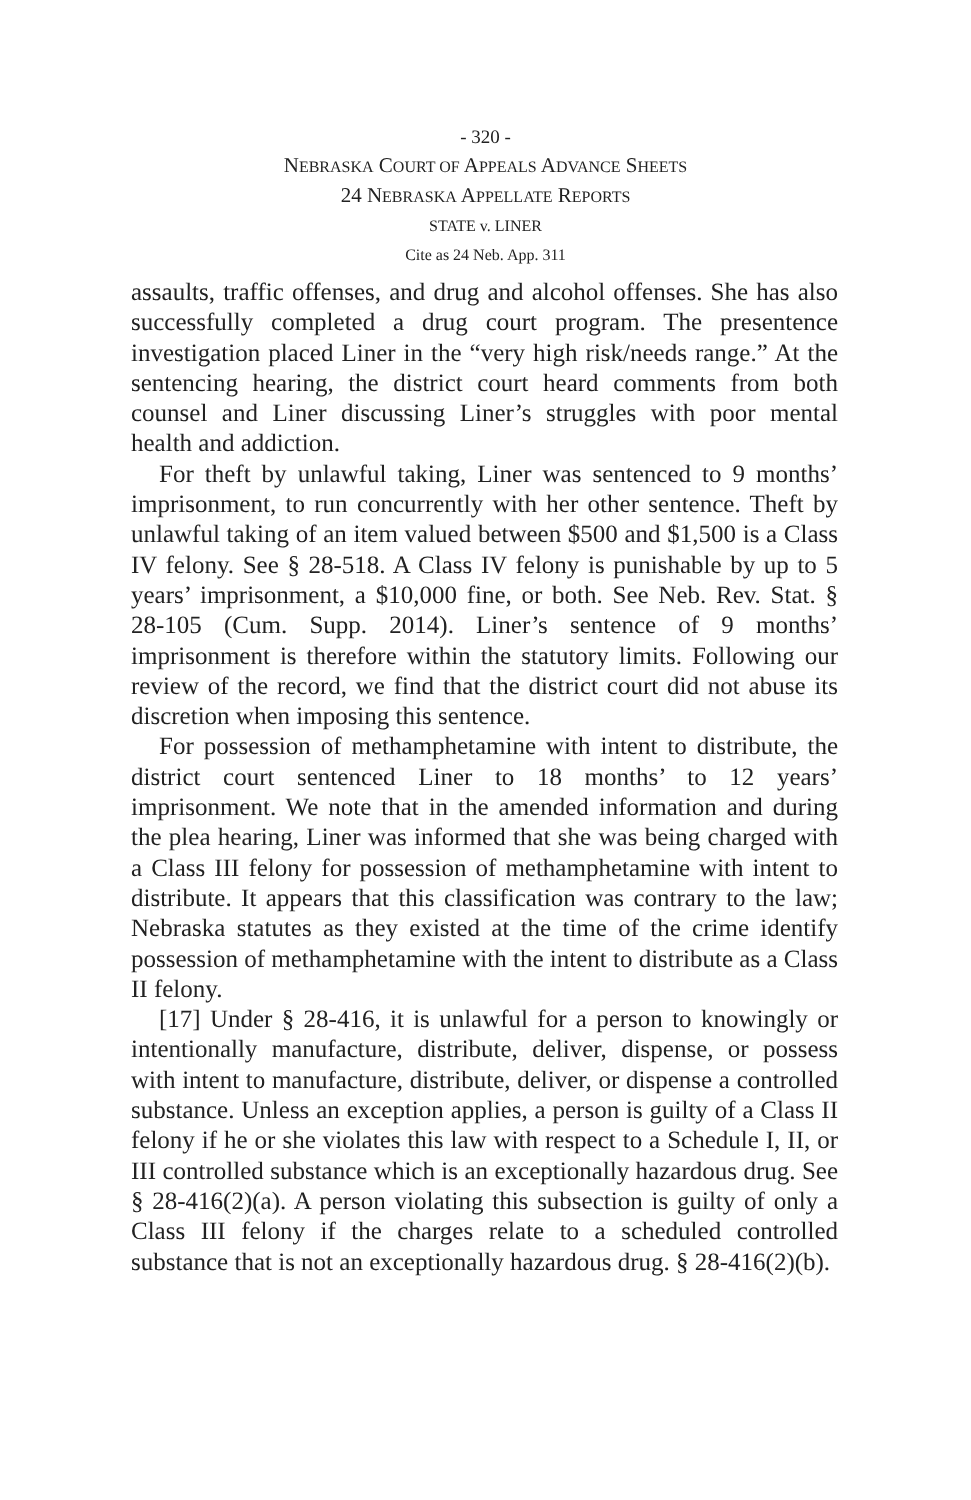- 320 -
NEBRASKA COURT OF APPEALS ADVANCE SHEETS
24 NEBRASKA APPELLATE REPORTS
STATE v. LINER
Cite as 24 Neb. App. 311
assaults, traffic offenses, and drug and alcohol offenses. She has also successfully completed a drug court program. The presentence investigation placed Liner in the “very high risk/needs range.” At the sentencing hearing, the district court heard comments from both counsel and Liner discussing Liner’s struggles with poor mental health and addiction.
For theft by unlawful taking, Liner was sentenced to 9 months’ imprisonment, to run concurrently with her other sentence. Theft by unlawful taking of an item valued between $500 and $1,500 is a Class IV felony. See § 28-518. A Class IV felony is punishable by up to 5 years’ imprisonment, a $10,000 fine, or both. See Neb. Rev. Stat. § 28-105 (Cum. Supp. 2014). Liner’s sentence of 9 months’ imprisonment is therefore within the statutory limits. Following our review of the record, we find that the district court did not abuse its discretion when imposing this sentence.
For possession of methamphetamine with intent to distribute, the district court sentenced Liner to 18 months’ to 12 years’ imprisonment. We note that in the amended information and during the plea hearing, Liner was informed that she was being charged with a Class III felony for possession of methamphetamine with intent to distribute. It appears that this classification was contrary to the law; Nebraska statutes as they existed at the time of the crime identify possession of methamphetamine with the intent to distribute as a Class II felony.
[17] Under § 28-416, it is unlawful for a person to knowingly or intentionally manufacture, distribute, deliver, dispense, or possess with intent to manufacture, distribute, deliver, or dispense a controlled substance. Unless an exception applies, a person is guilty of a Class II felony if he or she violates this law with respect to a Schedule I, II, or III controlled substance which is an exceptionally hazardous drug. See § 28-416(2)(a). A person violating this subsection is guilty of only a Class III felony if the charges relate to a scheduled controlled substance that is not an exceptionally hazardous drug. § 28-416(2)(b).